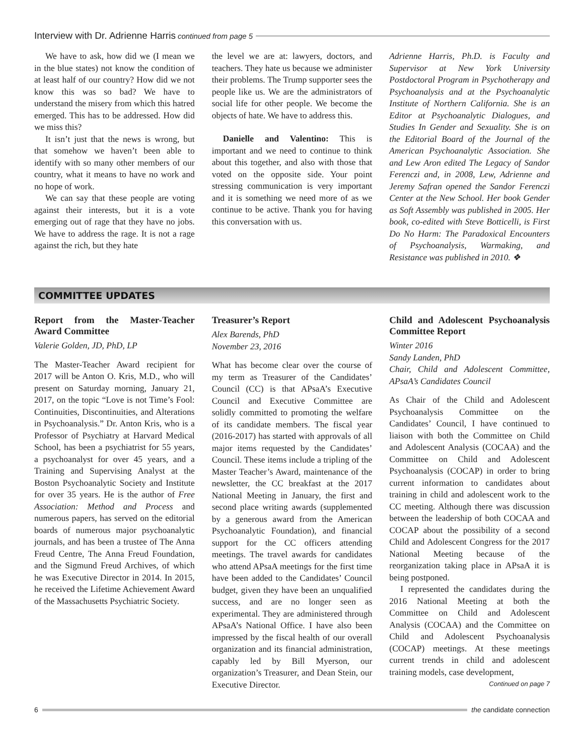Interview with Dr. Adrienne Harris continued from page 5
We have to ask, how did we (I mean we in the blue states) not know the condition of at least half of our country? How did we not know this was so bad? We have to understand the misery from which this hatred emerged. This has to be addressed. How did we miss this?
It isn’t just that the news is wrong, but that somehow we haven’t been able to identify with so many other members of our country, what it means to have no work and no hope of work.
We can say that these people are voting against their interests, but it is a vote emerging out of rage that they have no jobs. We have to address the rage. It is not a rage against the rich, but they hate
the level we are at: lawyers, doctors, and teachers. They hate us because we administer their problems. The Trump supporter sees the people like us. We are the administrators of social life for other people. We become the objects of hate. We have to address this.
Danielle and Valentino: This is important and we need to continue to think about this together, and also with those that voted on the opposite side. Your point stressing communication is very important and it is something we need more of as we continue to be active. Thank you for having this conversation with us.
Adrienne Harris, Ph.D. is Faculty and Supervisor at New York University Postdoctoral Program in Psychotherapy and Psychoanalysis and at the Psychoanalytic Institute of Northern California. She is an Editor at Psychoanalytic Dialogues, and Studies In Gender and Sexuality. She is on the Editorial Board of the Journal of the American Psychoanalytic Association. She and Lew Aron edited The Legacy of Sandor Ferenczi and, in 2008, Lew, Adrienne and Jeremy Safran opened the Sandor Ferenczi Center at the New School. Her book Gender as Soft Assembly was published in 2005. Her book, co-edited with Steve Botticelli, is First Do No Harm: The Paradoxical Encounters of Psychoanalysis, Warmaking, and Resistance was published in 2010. ❖
COMMITTEE UPDATES
Report from the Master-Teacher Award Committee
Valerie Golden, JD, PhD, LP
The Master-Teacher Award recipient for 2017 will be Anton O. Kris, M.D., who will present on Saturday morning, January 21, 2017, on the topic “Love is not Time’s Fool: Continuities, Discontinuities, and Alterations in Psychoanalysis.” Dr. Anton Kris, who is a Professor of Psychiatry at Harvard Medical School, has been a psychiatrist for 55 years, a psychoanalyst for over 45 years, and a Training and Supervising Analyst at the Boston Psychoanalytic Society and Institute for over 35 years. He is the author of Free Association: Method and Process and numerous papers, has served on the editorial boards of numerous major psychoanalytic journals, and has been a trustee of The Anna Freud Centre, The Anna Freud Foundation, and the Sigmund Freud Archives, of which he was Executive Director in 2014. In 2015, he received the Lifetime Achievement Award of the Massachusetts Psychiatric Society.
Treasurer’s Report
Alex Barends, PhD
November 23, 2016
What has become clear over the course of my term as Treasurer of the Candidates’ Council (CC) is that APsaA’s Executive Council and Executive Committee are solidly committed to promoting the welfare of its candidate members. The fiscal year (2016-2017) has started with approvals of all major items requested by the Candidates’ Council. These items include a tripling of the Master Teacher’s Award, maintenance of the newsletter, the CC breakfast at the 2017 National Meeting in January, the first and second place writing awards (supplemented by a generous award from the American Psychoanalytic Foundation), and financial support for the CC officers attending meetings. The travel awards for candidates who attend APsaA meetings for the first time have been added to the Candidates’ Council budget, given they have been an unqualified success, and are no longer seen as experimental. They are administered through APsaA’s National Office. I have also been impressed by the fiscal health of our overall organization and its financial administration, capably led by Bill Myerson, our organization’s Treasurer, and Dean Stein, our Executive Director.
Child and Adolescent Psychoanalysis Committee Report
Winter 2016
Sandy Landen, PhD
Chair, Child and Adolescent Committee, APsaA’s Candidates Council
As Chair of the Child and Adolescent Psychoanalysis Committee on the Candidates’ Council, I have continued to liaison with both the Committee on Child and Adolescent Analysis (COCAA) and the Committee on Child and Adolescent Psychoanalysis (COCAP) in order to bring current information to candidates about training in child and adolescent work to the CC meeting. Although there was discussion between the leadership of both COCAA and COCAP about the possibility of a second Child and Adolescent Congress for the 2017 National Meeting because of the reorganization taking place in APsaA it is being postponed.
I represented the candidates during the 2016 National Meeting at both the Committee on Child and Adolescent Analysis (COCAA) and the Committee on Child and Adolescent Psychoanalysis (COCAP) meetings. At these meetings current trends in child and adolescent training models, case development,
Continued on page 7
6 the candidate connection